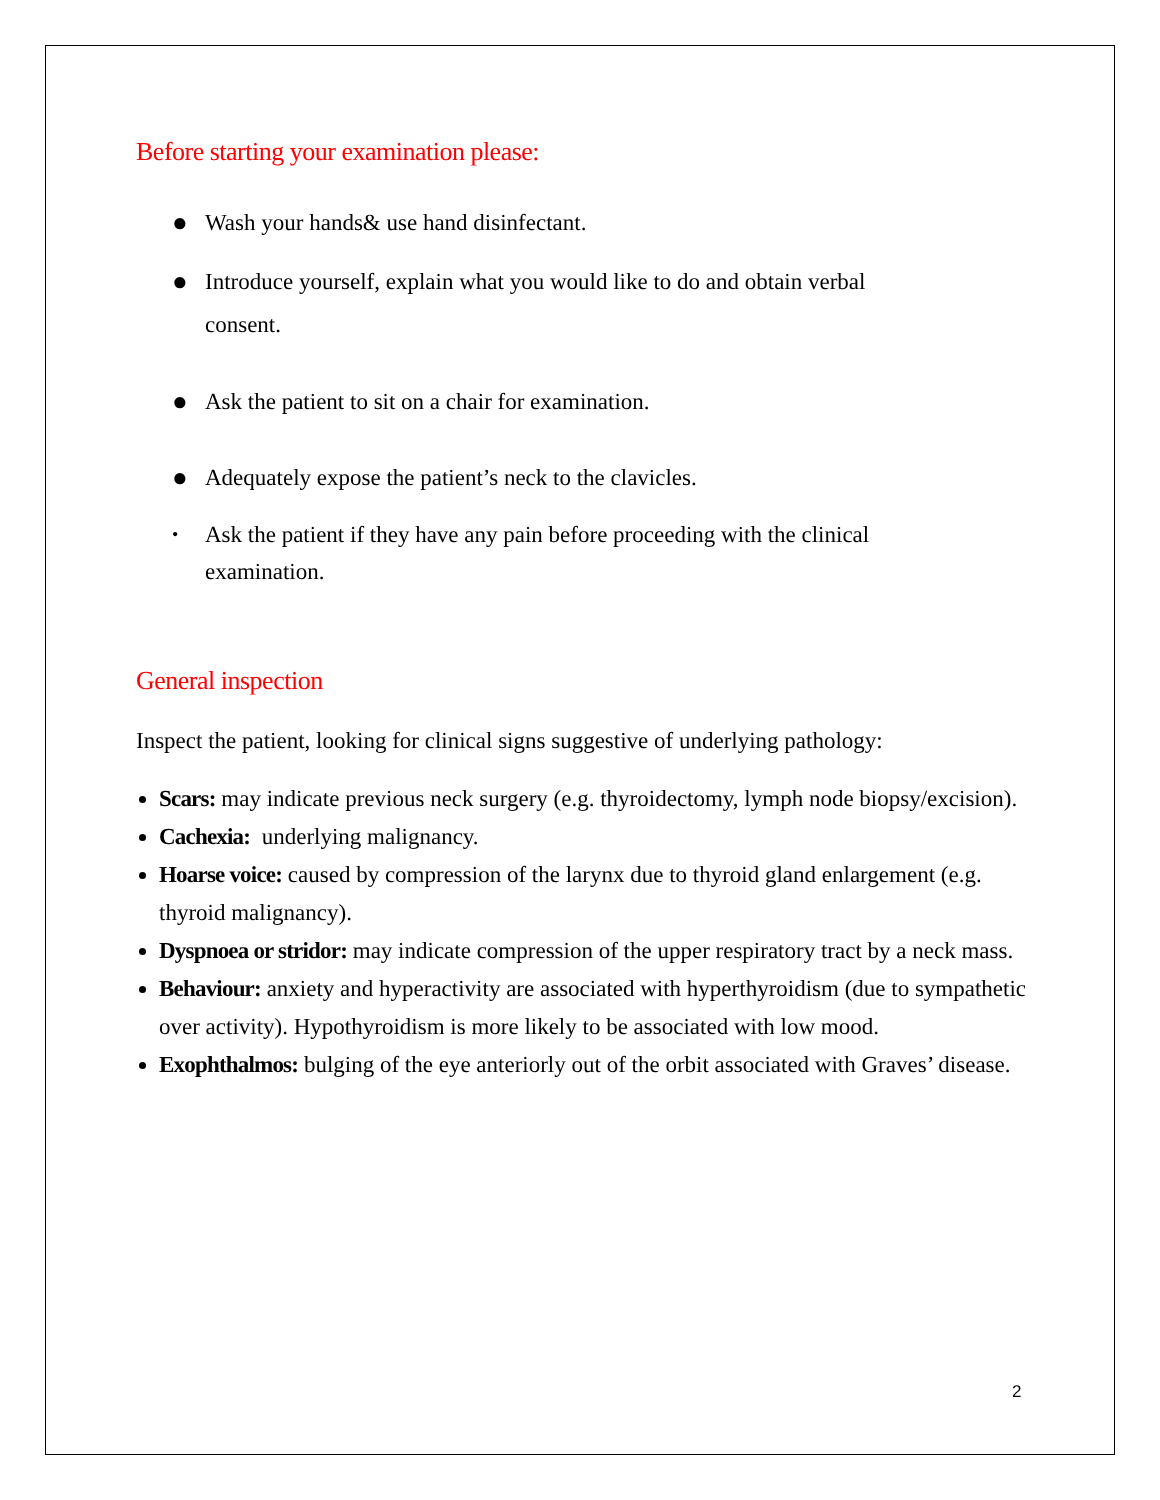Before starting your examination please:
● Wash your hands& use hand disinfectant.
● Introduce yourself, explain what you would like to do and obtain verbal
consent.
● Ask the patient to sit on a chair for examination.
● Adequately expose the patient’s neck to the clavicles.
• Ask the patient if they have any pain before proceeding with the clinical
examination.
General inspection
Inspect the patient, looking for clinical signs suggestive of underlying pathology:
Scars: may indicate previous neck surgery (e.g. thyroidectomy, lymph node biopsy/excision).
Cachexia: underlying malignancy.
Hoarse voice: caused by compression of the larynx due to thyroid gland enlargement (e.g. thyroid malignancy).
Dyspnoea or stridor: may indicate compression of the upper respiratory tract by a neck mass.
Behaviour: anxiety and hyperactivity are associated with hyperthyroidism (due to sympathetic over activity). Hypothyroidism is more likely to be associated with low mood.
Exophthalmos: bulging of the eye anteriorly out of the orbit associated with Graves’ disease.
2